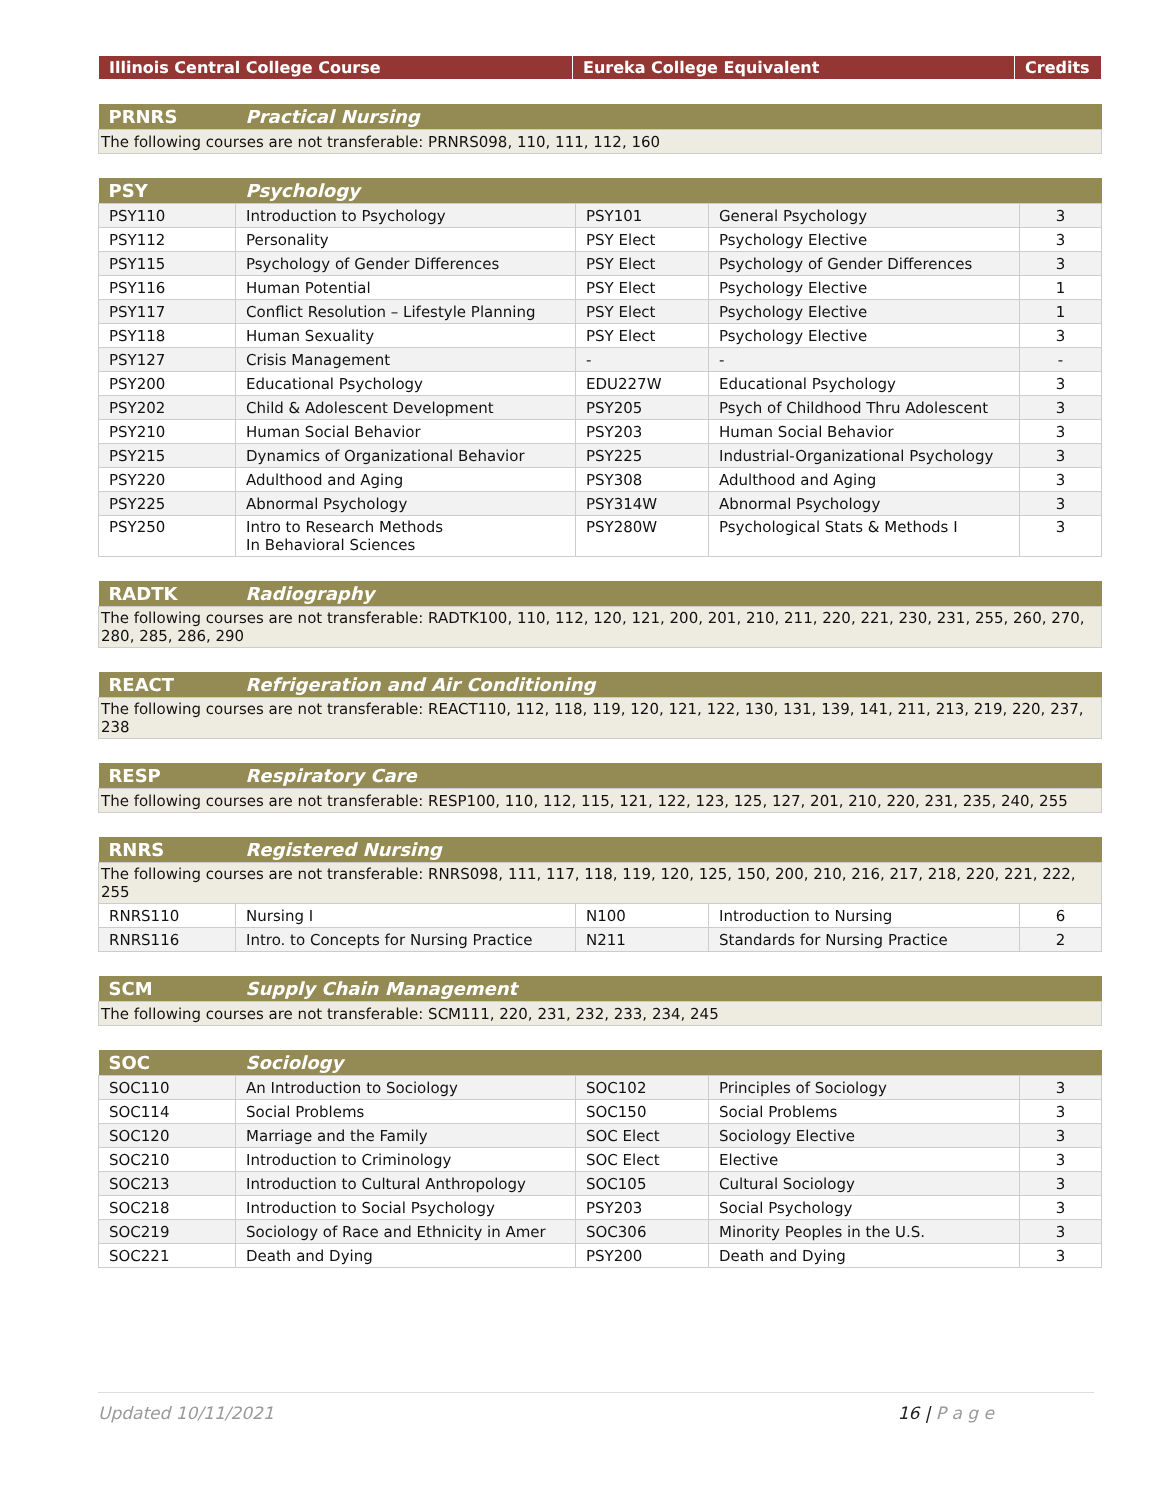| Illinois Central College Course | Eureka College Equivalent | Credits |
| --- | --- | --- |
| PRNRS | Practical Nursing |
| --- | --- |
| The following courses are not transferable: PRNRS098, 110, 111, 112, 160 | |
| PSY | Psychology | | | |
| --- | --- | --- | --- | --- |
| PSY110 | Introduction to Psychology | PSY101 | General Psychology | 3 |
| PSY112 | Personality | PSY Elect | Psychology Elective | 3 |
| PSY115 | Psychology of Gender Differences | PSY Elect | Psychology of Gender Differences | 3 |
| PSY116 | Human Potential | PSY Elect | Psychology Elective | 1 |
| PSY117 | Conflict Resolution – Lifestyle Planning | PSY Elect | Psychology Elective | 1 |
| PSY118 | Human Sexuality | PSY Elect | Psychology Elective | 3 |
| PSY127 | Crisis Management | - | - | - |
| PSY200 | Educational Psychology | EDU227W | Educational Psychology | 3 |
| PSY202 | Child & Adolescent Development | PSY205 | Psych of Childhood Thru Adolescent | 3 |
| PSY210 | Human Social Behavior | PSY203 | Human Social Behavior | 3 |
| PSY215 | Dynamics of Organizational Behavior | PSY225 | Industrial-Organizational Psychology | 3 |
| PSY220 | Adulthood and Aging | PSY308 | Adulthood and Aging | 3 |
| PSY225 | Abnormal Psychology | PSY314W | Abnormal Psychology | 3 |
| PSY250 | Intro to Research Methods In Behavioral Sciences | PSY280W | Psychological Stats & Methods I | 3 |
| RADTK | Radiography |
| --- | --- |
| The following courses are not transferable: RADTK100, 110, 112, 120, 121, 200, 201, 210, 211, 220, 221, 230, 231, 255, 260, 270, 280, 285, 286, 290 | |
| REACT | Refrigeration and Air Conditioning |
| --- | --- |
| The following courses are not transferable: REACT110, 112, 118, 119, 120, 121, 122, 130, 131, 139, 141, 211, 213, 219, 220, 237, 238 | |
| RESP | Respiratory Care |
| --- | --- |
| The following courses are not transferable: RESP100, 110, 112, 115, 121, 122, 123, 125, 127, 201, 210, 220, 231, 235, 240, 255 | |
| RNRS | Registered Nursing | | | |
| --- | --- | --- | --- | --- |
| The following courses are not transferable: RNRS098, 111, 117, 118, 119, 120, 125, 150, 200, 210, 216, 217, 218, 220, 221, 222, 255 | | | | |
| RNRS110 | Nursing I | N100 | Introduction to Nursing | 6 |
| RNRS116 | Intro. to Concepts for Nursing Practice | N211 | Standards for Nursing Practice | 2 |
| SCM | Supply Chain Management |
| --- | --- |
| The following courses are not transferable: SCM111, 220, 231, 232, 233, 234, 245 | |
| SOC | Sociology | | | |
| --- | --- | --- | --- | --- |
| SOC110 | An Introduction to Sociology | SOC102 | Principles of Sociology | 3 |
| SOC114 | Social Problems | SOC150 | Social Problems | 3 |
| SOC120 | Marriage and the Family | SOC Elect | Sociology Elective | 3 |
| SOC210 | Introduction to Criminology | SOC Elect | Elective | 3 |
| SOC213 | Introduction to Cultural Anthropology | SOC105 | Cultural Sociology | 3 |
| SOC218 | Introduction to Social Psychology | PSY203 | Social Psychology | 3 |
| SOC219 | Sociology of Race and Ethnicity in Amer | SOC306 | Minority Peoples in the U.S. | 3 |
| SOC221 | Death and Dying | PSY200 | Death and Dying | 3 |
Updated 10/11/2021 16 | P a g e